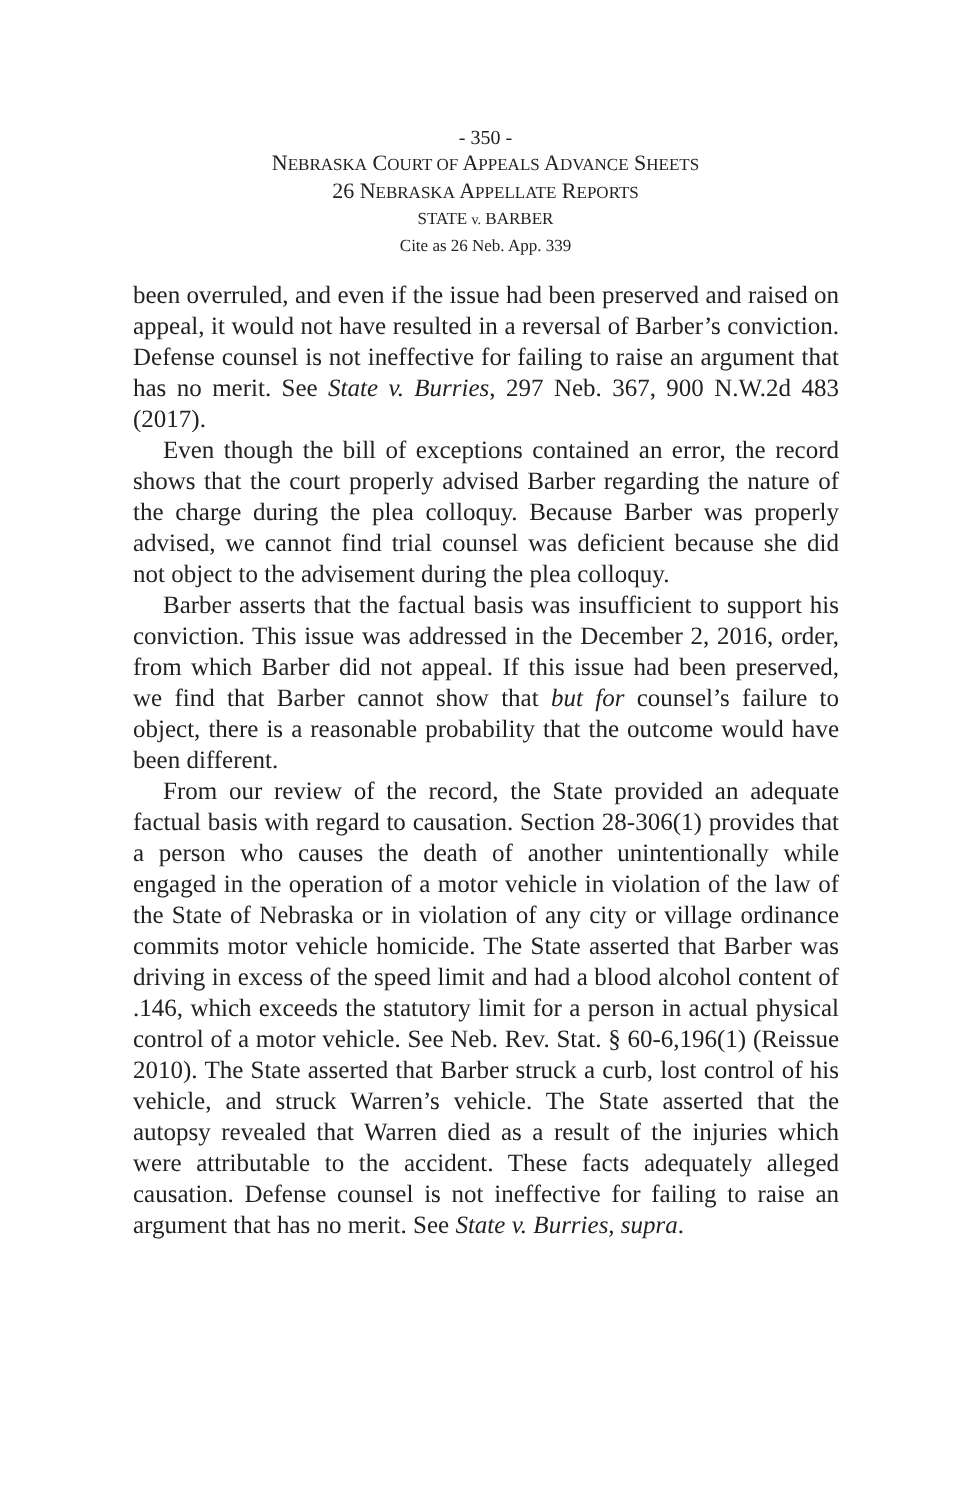- 350 -
NEBRASKA COURT OF APPEALS ADVANCE SHEETS
26 NEBRASKA APPELLATE REPORTS
STATE v. BARBER
Cite as 26 Neb. App. 339
been overruled, and even if the issue had been preserved and raised on appeal, it would not have resulted in a reversal of Barber’s conviction. Defense counsel is not ineffective for failing to raise an argument that has no merit. See State v. Burries, 297 Neb. 367, 900 N.W.2d 483 (2017).
Even though the bill of exceptions contained an error, the record shows that the court properly advised Barber regarding the nature of the charge during the plea colloquy. Because Barber was properly advised, we cannot find trial counsel was deficient because she did not object to the advisement during the plea colloquy.
Barber asserts that the factual basis was insufficient to support his conviction. This issue was addressed in the December 2, 2016, order, from which Barber did not appeal. If this issue had been preserved, we find that Barber cannot show that but for counsel’s failure to object, there is a reasonable probability that the outcome would have been different.
From our review of the record, the State provided an adequate factual basis with regard to causation. Section 28-306(1) provides that a person who causes the death of another unintentionally while engaged in the operation of a motor vehicle in violation of the law of the State of Nebraska or in violation of any city or village ordinance commits motor vehicle homicide. The State asserted that Barber was driving in excess of the speed limit and had a blood alcohol content of .146, which exceeds the statutory limit for a person in actual physical control of a motor vehicle. See Neb. Rev. Stat. § 60-6,196(1) (Reissue 2010). The State asserted that Barber struck a curb, lost control of his vehicle, and struck Warren’s vehicle. The State asserted that the autopsy revealed that Warren died as a result of the injuries which were attributable to the accident. These facts adequately alleged causation. Defense counsel is not ineffective for failing to raise an argument that has no merit. See State v. Burries, supra.